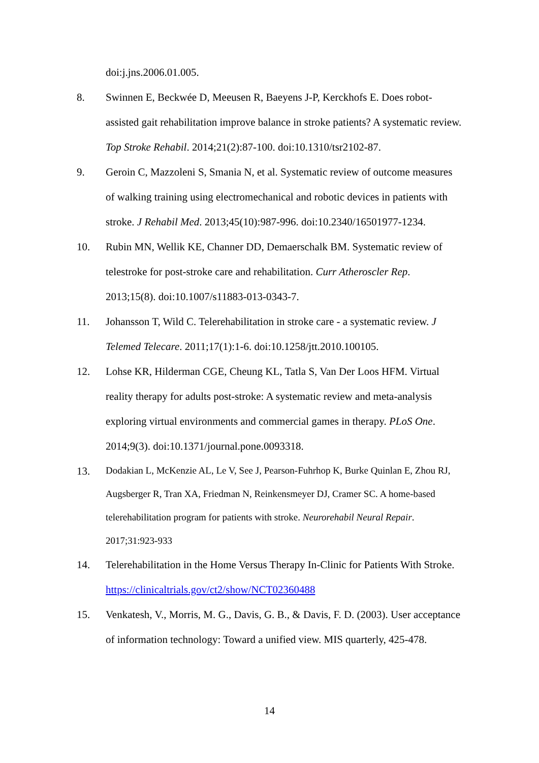doi:j.jns.2006.01.005.
8. Swinnen E, Beckwée D, Meeusen R, Baeyens J-P, Kerckhofs E. Does robot-assisted gait rehabilitation improve balance in stroke patients? A systematic review. Top Stroke Rehabil. 2014;21(2):87-100. doi:10.1310/tsr2102-87.
9. Geroin C, Mazzoleni S, Smania N, et al. Systematic review of outcome measures of walking training using electromechanical and robotic devices in patients with stroke. J Rehabil Med. 2013;45(10):987-996. doi:10.2340/16501977-1234.
10. Rubin MN, Wellik KE, Channer DD, Demaerschalk BM. Systematic review of telestroke for post-stroke care and rehabilitation. Curr Atheroscler Rep. 2013;15(8). doi:10.1007/s11883-013-0343-7.
11. Johansson T, Wild C. Telerehabilitation in stroke care - a systematic review. J Telemed Telecare. 2011;17(1):1-6. doi:10.1258/jtt.2010.100105.
12. Lohse KR, Hilderman CGE, Cheung KL, Tatla S, Van Der Loos HFM. Virtual reality therapy for adults post-stroke: A systematic review and meta-analysis exploring virtual environments and commercial games in therapy. PLoS One. 2014;9(3). doi:10.1371/journal.pone.0093318.
13. Dodakian L, McKenzie AL, Le V, See J, Pearson-Fuhrhop K, Burke Quinlan E, Zhou RJ, Augsberger R, Tran XA, Friedman N, Reinkensmeyer DJ, Cramer SC. A home-based telerehabilitation program for patients with stroke. Neurorehabil Neural Repair. 2017;31:923-933
14. Telerehabilitation in the Home Versus Therapy In-Clinic for Patients With Stroke. https://clinicaltrials.gov/ct2/show/NCT02360488
15. Venkatesh, V., Morris, M. G., Davis, G. B., & Davis, F. D. (2003). User acceptance of information technology: Toward a unified view. MIS quarterly, 425-478.
14